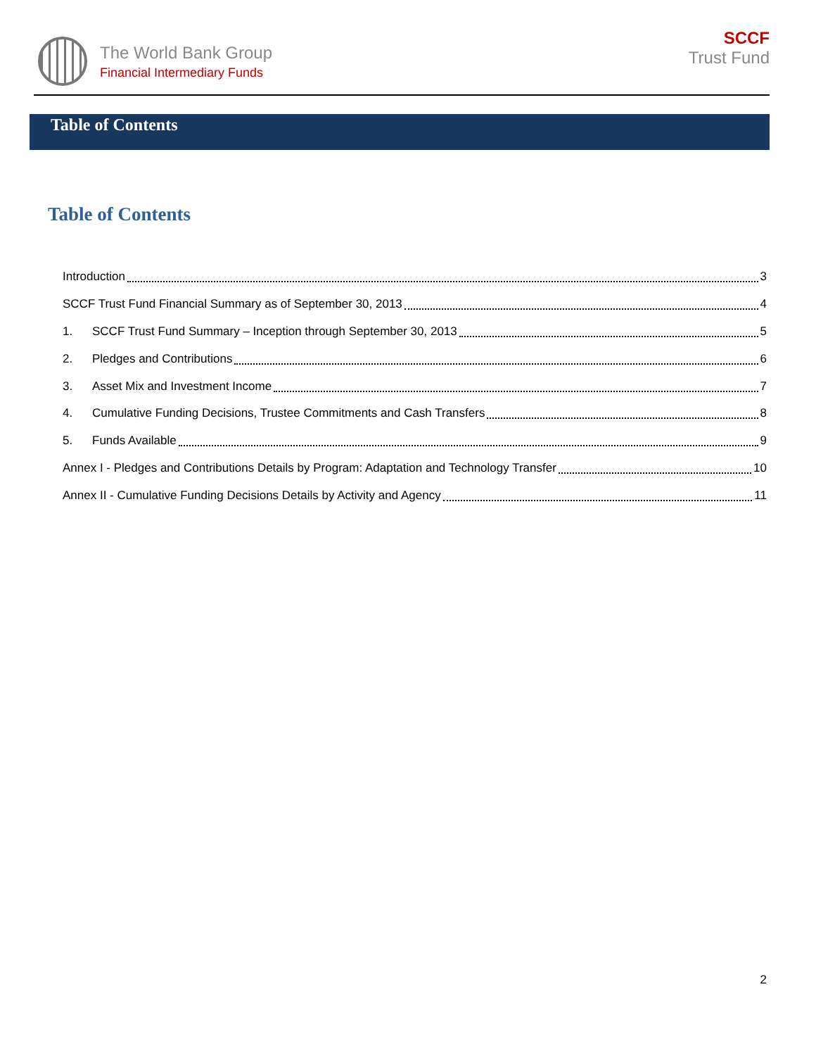The World Bank Group
Financial Intermediary Funds
SCCF
Trust Fund
Table of Contents
Table of Contents
Introduction 3
SCCF Trust Fund Financial Summary as of September 30, 2013 4
1. SCCF Trust Fund Summary – Inception through September 30, 2013 5
2. Pledges and Contributions 6
3. Asset Mix and Investment Income 7
4. Cumulative Funding Decisions, Trustee Commitments and Cash Transfers 8
5. Funds Available 9
Annex I - Pledges and Contributions Details by Program: Adaptation and Technology Transfer 10
Annex II - Cumulative Funding Decisions Details by Activity and Agency 11
2